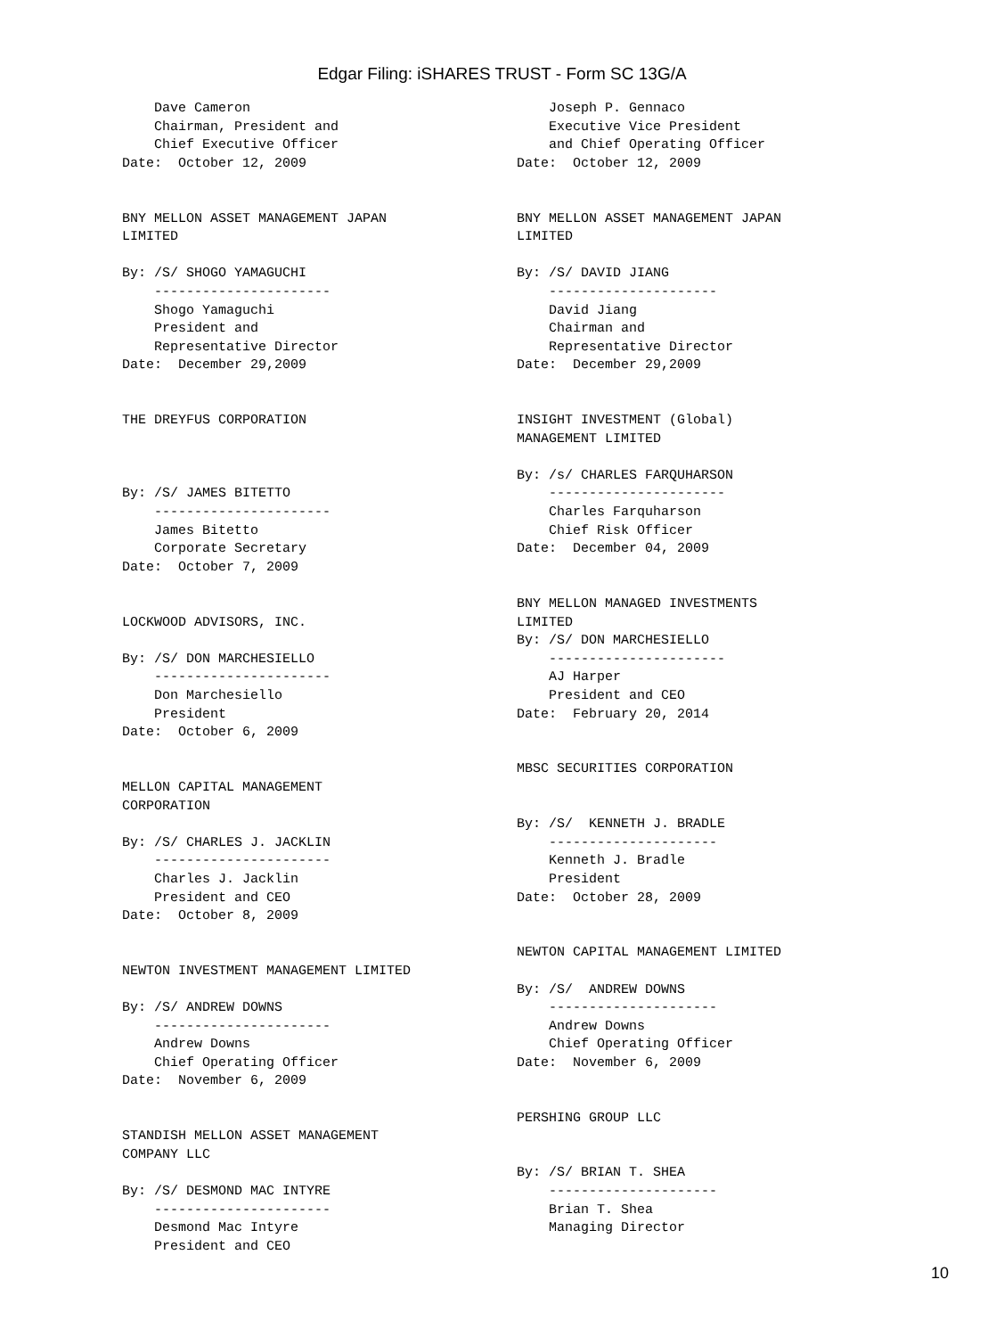Edgar Filing: iSHARES TRUST - Form SC 13G/A
    Dave Cameron
    Chairman, President and
    Chief Executive Officer
Date:  October 12, 2009


BNY MELLON ASSET MANAGEMENT JAPAN
LIMITED

By: /S/ SHOGO YAMAGUCHI
    ----------------------
    Shogo Yamaguchi
    President and
    Representative Director
Date:  December 29,2009


THE DREYFUS CORPORATION



By: /S/ JAMES BITETTO
    ----------------------
    James Bitetto
    Corporate Secretary
Date:  October 7, 2009


LOCKWOOD ADVISORS, INC.

By: /S/ DON MARCHESIELLO
    ----------------------
    Don Marchesiello
    President
Date:  October 6, 2009


MELLON CAPITAL MANAGEMENT
CORPORATION

By: /S/ CHARLES J. JACKLIN
    ----------------------
    Charles J. Jacklin
    President and CEO
Date:  October 8, 2009


NEWTON INVESTMENT MANAGEMENT LIMITED

By: /S/ ANDREW DOWNS
    ----------------------
    Andrew Downs
    Chief Operating Officer
Date:  November 6, 2009


STANDISH MELLON ASSET MANAGEMENT
COMPANY LLC

By: /S/ DESMOND MAC INTYRE
    ----------------------
    Desmond Mac Intyre
    President and CEO
    Joseph P. Gennaco
    Executive Vice President
    and Chief Operating Officer
Date:  October 12, 2009


BNY MELLON ASSET MANAGEMENT JAPAN
LIMITED

By: /S/ DAVID JIANG
    ---------------------
    David Jiang
    Chairman and
    Representative Director
Date:  December 29,2009


INSIGHT INVESTMENT (Global)
MANAGEMENT LIMITED

By: /s/ CHARLES FARQUHARSON
    ----------------------
    Charles Farquharson
    Chief Risk Officer
Date:  December 04, 2009


BNY MELLON MANAGED INVESTMENTS
LIMITED
By: /S/ DON MARCHESIELLO
    ----------------------
    AJ Harper
    President and CEO
Date:  February 20, 2014


MBSC SECURITIES CORPORATION


By: /S/  KENNETH J. BRADLE
    ---------------------
    Kenneth J. Bradle
    President
Date:  October 28, 2009


NEWTON CAPITAL MANAGEMENT LIMITED

By: /S/  ANDREW DOWNS
    ---------------------
    Andrew Downs
    Chief Operating Officer
Date:  November 6, 2009


PERSHING GROUP LLC


By: /S/ BRIAN T. SHEA
    ---------------------
    Brian T. Shea
    Managing Director
10